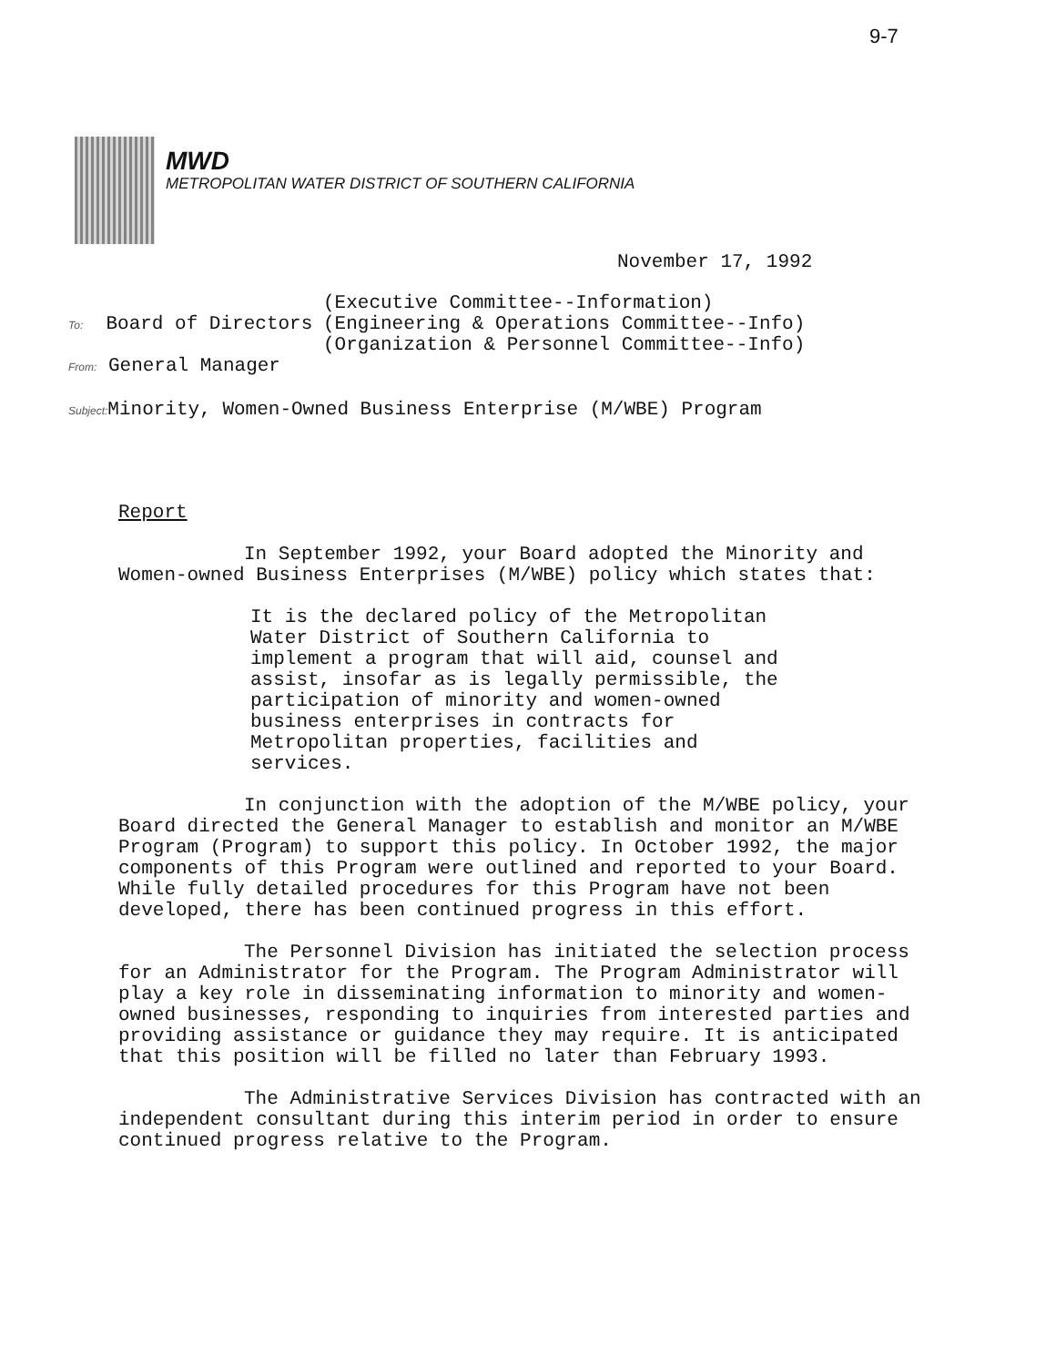9-7
MWD
METROPOLITAN WATER DISTRICT OF SOUTHERN CALIFORNIA
November 17, 1992
To: Board of Directors
(Executive Committee--Information)
(Engineering & Operations Committee--Info)
(Organization & Personnel Committee--Info)
From: General Manager
Subject: Minority, Women-Owned Business Enterprise (M/WBE) Program
Report
In September 1992, your Board adopted the Minority and Women-owned Business Enterprises (M/WBE) policy which states that:
It is the declared policy of the Metropolitan Water District of Southern California to implement a program that will aid, counsel and assist, insofar as is legally permissible, the participation of minority and women-owned business enterprises in contracts for Metropolitan properties, facilities and services.
In conjunction with the adoption of the M/WBE policy, your Board directed the General Manager to establish and monitor an M/WBE Program (Program) to support this policy. In October 1992, the major components of this Program were outlined and reported to your Board. While fully detailed procedures for this Program have not been developed, there has been continued progress in this effort.
The Personnel Division has initiated the selection process for an Administrator for the Program. The Program Administrator will play a key role in disseminating information to minority and women-owned businesses, responding to inquiries from interested parties and providing assistance or guidance they may require. It is anticipated that this position will be filled no later than February 1993.
The Administrative Services Division has contracted with an independent consultant during this interim period in order to ensure continued progress relative to the Program.